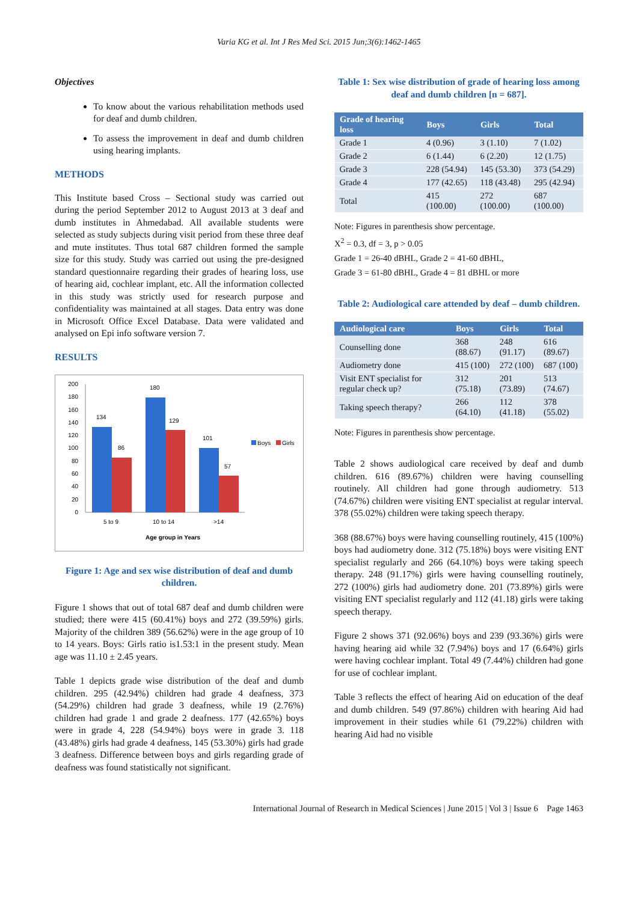Varia KG et al. Int J Res Med Sci. 2015 Jun;3(6):1462-1465
Objectives
To know about the various rehabilitation methods used for deaf and dumb children.
To assess the improvement in deaf and dumb children using hearing implants.
METHODS
This Institute based Cross – Sectional study was carried out during the period September 2012 to August 2013 at 3 deaf and dumb institutes in Ahmedabad. All available students were selected as study subjects during visit period from these three deaf and mute institutes. Thus total 687 children formed the sample size for this study. Study was carried out using the pre-designed standard questionnaire regarding their grades of hearing loss, use of hearing aid, cochlear implant, etc. All the information collected in this study was strictly used for research purpose and confidentiality was maintained at all stages. Data entry was done in Microsoft Office Excel Database. Data were validated and analysed on Epi info software version 7.
RESULTS
200
180
160
140
120
100
80
60
40
20
0
134
86
180
129
101
57
5 to 9
10 to 14
>14
Age group in Years
Boys
Girls
Figure 1: Age and sex wise distribution of deaf and dumb children.
Figure 1 shows that out of total 687 deaf and dumb children were studied; there were 415 (60.41%) boys and 272 (39.59%) girls. Majority of the children 389 (56.62%) were in the age group of 10 to 14 years. Boys: Girls ratio is1.53:1 in the present study. Mean age was 11.10 ± 2.45 years.
Table 1 depicts grade wise distribution of the deaf and dumb children. 295 (42.94%) children had grade 4 deafness, 373 (54.29%) children had grade 3 deafness, while 19 (2.76%) children had grade 1 and grade 2 deafness. 177 (42.65%) boys were in grade 4, 228 (54.94%) boys were in grade 3. 118 (43.48%) girls had grade 4 deafness, 145 (53.30%) girls had grade 3 deafness. Difference between boys and girls regarding grade of deafness was found statistically not significant.
Table 1: Sex wise distribution of grade of hearing loss among deaf and dumb children [n = 687].
| Grade of hearing loss | Boys | Girls | Total |
| --- | --- | --- | --- |
| Grade 1 | 4 (0.96) | 3 (1.10) | 7 (1.02) |
| Grade 2 | 6 (1.44) | 6 (2.20) | 12 (1.75) |
| Grade 3 | 228 (54.94) | 145 (53.30) | 373 (54.29) |
| Grade 4 | 177 (42.65) | 118 (43.48) | 295 (42.94) |
| Total | 415 (100.00) | 272 (100.00) | 687 (100.00) |
Note: Figures in parenthesis show percentage.
X<sup>2</sup> = 0.3, df = 3, p > 0.05
Grade 1 = 26-40 dBHL, Grade 2 = 41-60 dBHL,
Grade 3 = 61-80 dBHL, Grade 4 = 81 dBHL or more
Table 2: Audiological care attended by deaf – dumb children.
| Audiological care | Boys | Girls | Total |
| --- | --- | --- | --- |
| Counselling done | 368 (88.67) | 248 (91.17) | 616 (89.67) |
| Audiometry done | 415 (100) | 272 (100) | 687 (100) |
| Visit ENT specialist for regular check up? | 312 (75.18) | 201 (73.89) | 513 (74.67) |
| Taking speech therapy? | 266 (64.10) | 112 (41.18) | 378 (55.02) |
Note: Figures in parenthesis show percentage.
Table 2 shows audiological care received by deaf and dumb children. 616 (89.67%) children were having counselling routinely. All children had gone through audiometry. 513 (74.67%) children were visiting ENT specialist at regular interval. 378 (55.02%) children were taking speech therapy.
368 (88.67%) boys were having counselling routinely, 415 (100%) boys had audiometry done. 312 (75.18%) boys were visiting ENT specialist regularly and 266 (64.10%) boys were taking speech therapy. 248 (91.17%) girls were having counselling routinely, 272 (100%) girls had audiometry done. 201 (73.89%) girls were visiting ENT specialist regularly and 112 (41.18) girls were taking speech therapy.
Figure 2 shows 371 (92.06%) boys and 239 (93.36%) girls were having hearing aid while 32 (7.94%) boys and 17 (6.64%) girls were having cochlear implant. Total 49 (7.44%) children had gone for use of cochlear implant.
Table 3 reflects the effect of hearing Aid on education of the deaf and dumb children. 549 (97.86%) children with hearing Aid had improvement in their studies while 61 (79.22%) children with hearing Aid had no visible
International Journal of Research in Medical Sciences | June 2015 | Vol 3 | Issue 6 Page 1463